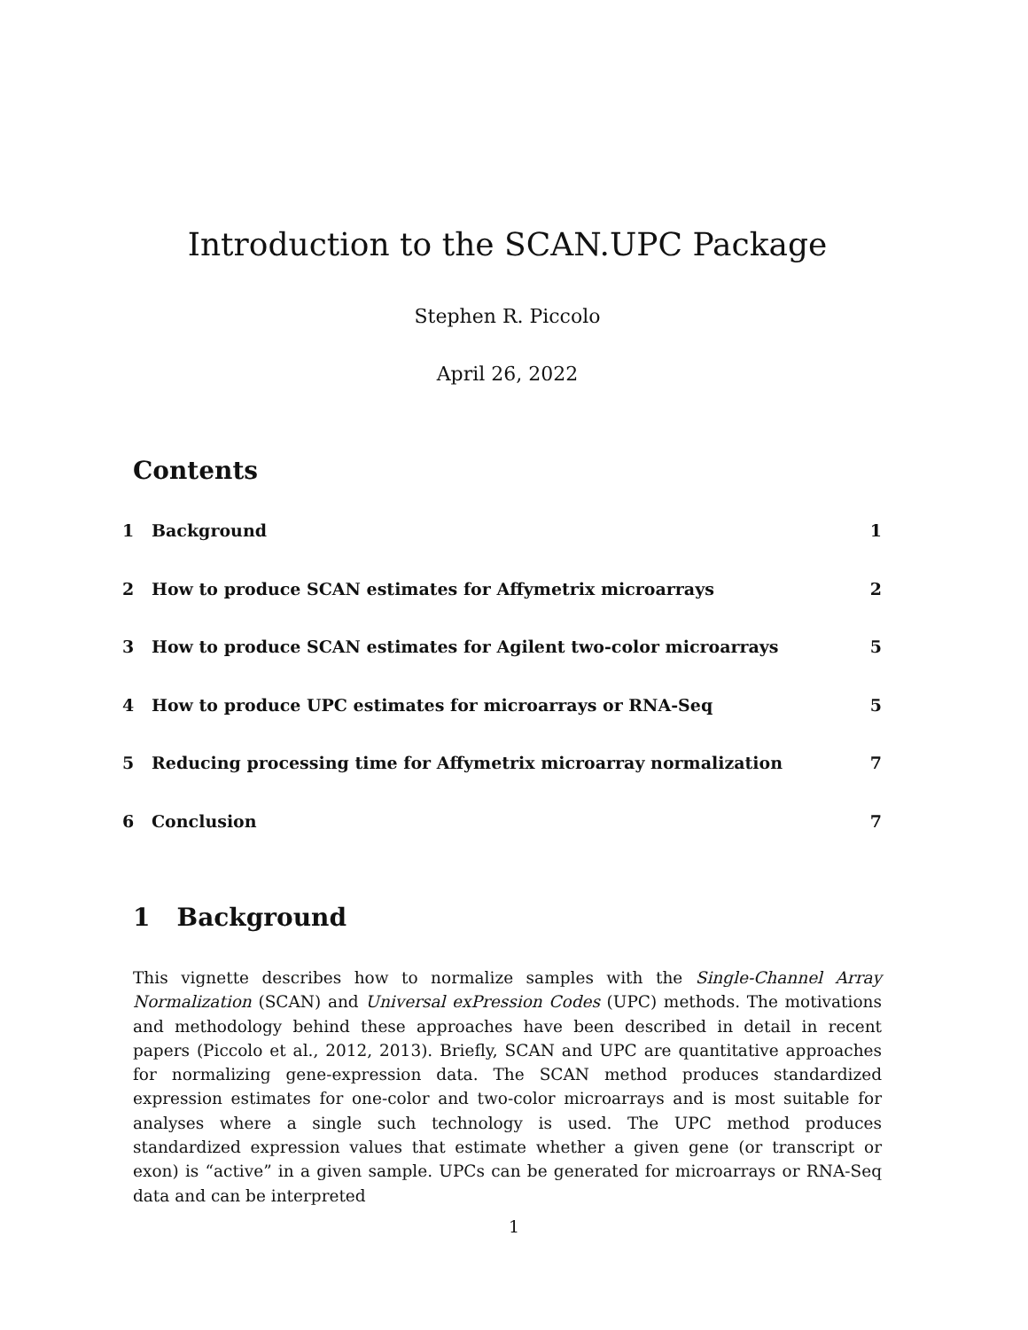Introduction to the SCAN.UPC Package
Stephen R. Piccolo
April 26, 2022
Contents
1 Background 1
2 How to produce SCAN estimates for Affymetrix microarrays 2
3 How to produce SCAN estimates for Agilent two-color microarrays 5
4 How to produce UPC estimates for microarrays or RNA-Seq 5
5 Reducing processing time for Affymetrix microarray normalization 7
6 Conclusion 7
1 Background
This vignette describes how to normalize samples with the Single-Channel Array Normalization (SCAN) and Universal exPression Codes (UPC) methods. The motivations and methodology behind these approaches have been described in detail in recent papers (Piccolo et al., 2012, 2013). Briefly, SCAN and UPC are quantitative approaches for normalizing gene-expression data. The SCAN method produces standardized expression estimates for one-color and two-color microarrays and is most suitable for analyses where a single such technology is used. The UPC method produces standardized expression values that estimate whether a given gene (or transcript or exon) is “active” in a given sample. UPCs can be generated for microarrays or RNA-Seq data and can be interpreted
1